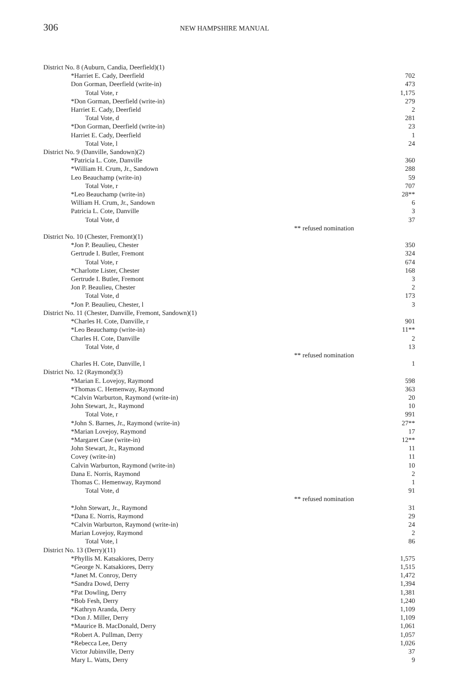306
NEW HAMPSHIRE MANUAL
| District No. 8 (Auburn, Candia, Deerfield)(1) | |
| *Harriet E. Cady, Deerfield | 702 |
| Don Gorman, Deerfield (write-in) | 473 |
| Total Vote, r | 1,175 |
| *Don Gorman, Deerfield (write-in) | 279 |
| Harriet E. Cady, Deerfield | 2 |
| Total Vote, d | 281 |
| *Don Gorman, Deerfield (write-in) | 23 |
| Harriet E. Cady, Deerfield | 1 |
| Total Vote, l | 24 |
| District No. 9 (Danville, Sandown)(2) | |
| *Patricia L. Cote, Danville | 360 |
| *William H. Crum, Jr., Sandown | 288 |
| Leo Beauchamp (write-in) | 59 |
| Total Vote, r | 707 |
| *Leo Beauchamp (write-in) | 28** |
| William H. Crum, Jr., Sandown | 6 |
| Patricia L. Cote, Danville | 3 |
| Total Vote, d | 37 |
| ** refused nomination | |
| District No. 10 (Chester, Fremont)(1) | |
| *Jon P. Beaulieu, Chester | 350 |
| Gertrude I. Butler, Fremont | 324 |
| Total Vote, r | 674 |
| *Charlotte Lister, Chester | 168 |
| Gertrude I. Butler, Fremont | 3 |
| Jon P. Beaulieu, Chester | 2 |
| Total Vote, d | 173 |
| *Jon P. Beaulieu, Chester, l | 3 |
| District No. 11 (Chester, Danville, Fremont, Sandown)(1) | |
| *Charles H. Cote, Danville, r | 901 |
| *Leo Beauchamp (write-in) | 11** |
| Charles H. Cote, Danville | 2 |
| Total Vote, d | 13 |
| ** refused nomination | |
| Charles H. Cote, Danville, l | 1 |
| District No. 12 (Raymond)(3) | |
| *Marian E. Lovejoy, Raymond | 598 |
| *Thomas C. Hemenway, Raymond | 363 |
| *Calvin Warburton, Raymond (write-in) | 20 |
| John Stewart, Jr., Raymond | 10 |
| Total Vote, r | 991 |
| *John S. Barnes, Jr., Raymond (write-in) | 27** |
| *Marian Lovejoy, Raymond | 17 |
| *Margaret Case (write-in) | 12** |
| John Stewart, Jr., Raymond | 11 |
| Covey (write-in) | 11 |
| Calvin Warburton, Raymond (write-in) | 10 |
| Dana E. Norris, Raymond | 2 |
| Thomas C. Hemenway, Raymond | 1 |
| Total Vote, d | 91 |
| ** refused nomination | |
| *John Stewart, Jr., Raymond | 31 |
| *Dana E. Norris, Raymond | 29 |
| *Calvin Warburton, Raymond (write-in) | 24 |
| Marian Lovejoy, Raymond | 2 |
| Total Vote, l | 86 |
| District No. 13 (Derry)(11) | |
| *Phyllis M. Katsakiores, Derry | 1,575 |
| *George N. Katsakiores, Derry | 1,515 |
| *Janet M. Conroy, Derry | 1,472 |
| *Sandra Dowd, Derry | 1,394 |
| *Pat Dowling, Derry | 1,381 |
| *Bob Fesh, Derry | 1,240 |
| *Kathryn Aranda, Derry | 1,109 |
| *Don J. Miller, Derry | 1,109 |
| *Maurice B. MacDonald, Derry | 1,061 |
| *Robert A. Pullman, Derry | 1,057 |
| *Rebecca Lee, Derry | 1,026 |
| Victor Jubinville, Derry | 37 |
| Mary L. Watts, Derry | 9 |